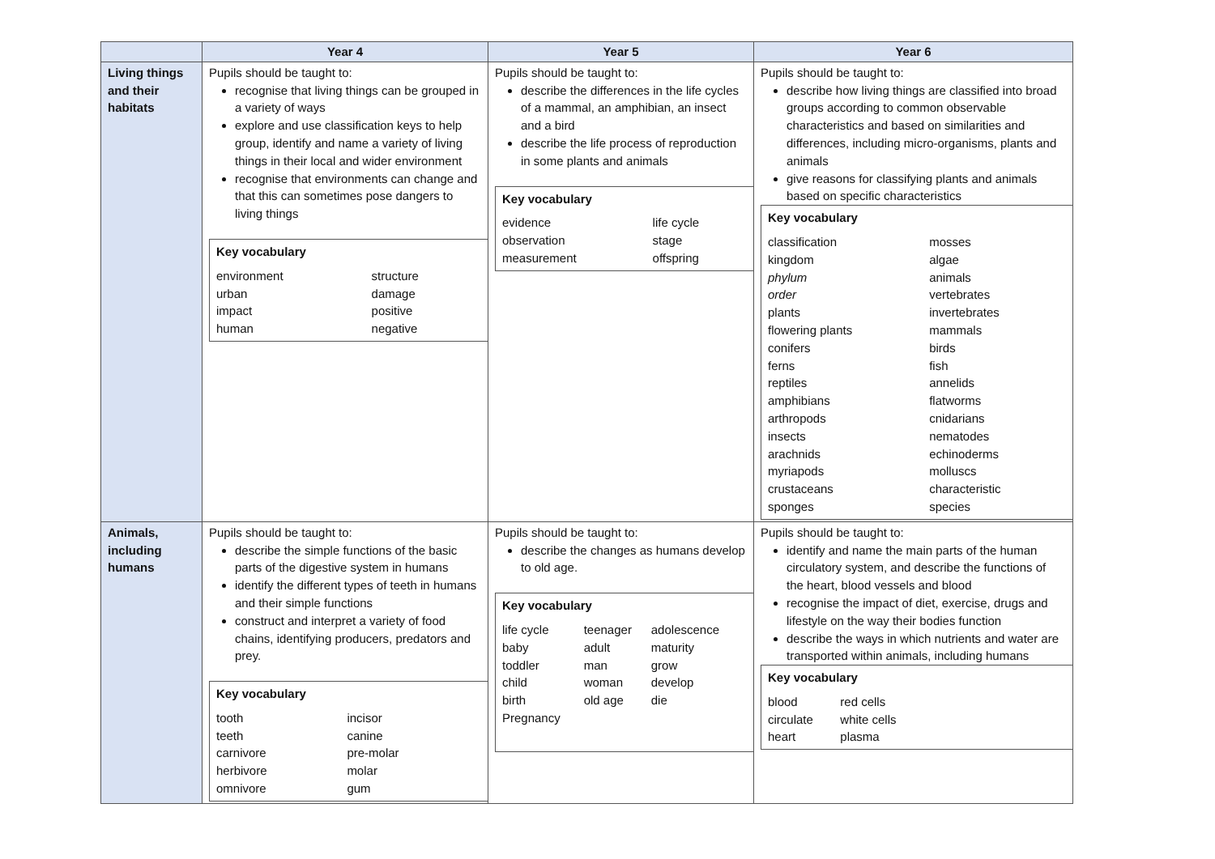| | Year 4 | Year 5 | Year 6 |
| --- | --- | --- | --- |
| Living things and their habitats | Pupils should be taught to: recognise that living things can be grouped in a variety of ways explore and use classification keys to help group, identify and name a variety of living things in their local and wider environment recognise that environments can change and that this can sometimes pose dangers to living things Key vocabulary / environment / structure / / urban / damage / / impact / positive / / human / negative / | Pupils should be taught to: describe the differences in the life cycles of a mammal, an amphibian, an insect and a bird describe the life process of reproduction in some plants and animals Key vocabulary / evidence / life cycle / / observation / stage / / measurement / offspring / | Pupils should be taught to: describe how living things are classified into broad groups according to common observable characteristics and based on similarities and differences, including micro-organisms, plants and animals give reasons for classifying plants and animals based on specific characteristics Key vocabulary / classification / mosses / / kingdom / algae / / phylum / animals / / order / vertebrates / / plants / invertebrates / / flowering plants / mammals / / conifers / birds / / ferns / fish / / reptiles / annelids / / amphibians / flatworms / / arthropods / cnidarians / / insects / nematodes / / arachnids / echinoderms / / myriapods / molluscs / / crustaceans / characteristic / / sponges / species / |
| Animals, including humans | Pupils should be taught to: describe the simple functions of the basic parts of the digestive system in humans identify the different types of teeth in humans and their simple functions construct and interpret a variety of food chains, identifying producers, predators and prey. Key vocabulary / tooth / incisor / / teeth / canine / / carnivore / pre-molar / / herbivore / molar / / omnivore / gum / | Pupils should be taught to: describe the changes as humans develop to old age. Key vocabulary / life cycle / teenager / adolescence / / baby / adult / maturity / / toddler / man / grow / / child / woman / develop / / birth / old age / die / / Pregnancy / / / | Pupils should be taught to: identify and name the main parts of the human circulatory system, and describe the functions of the heart, blood vessels and blood recognise the impact of diet, exercise, drugs and lifestyle on the way their bodies function describe the ways in which nutrients and water are transported within animals, including humans Key vocabulary / blood / red cells / / circulate / white cells / / heart / plasma / |